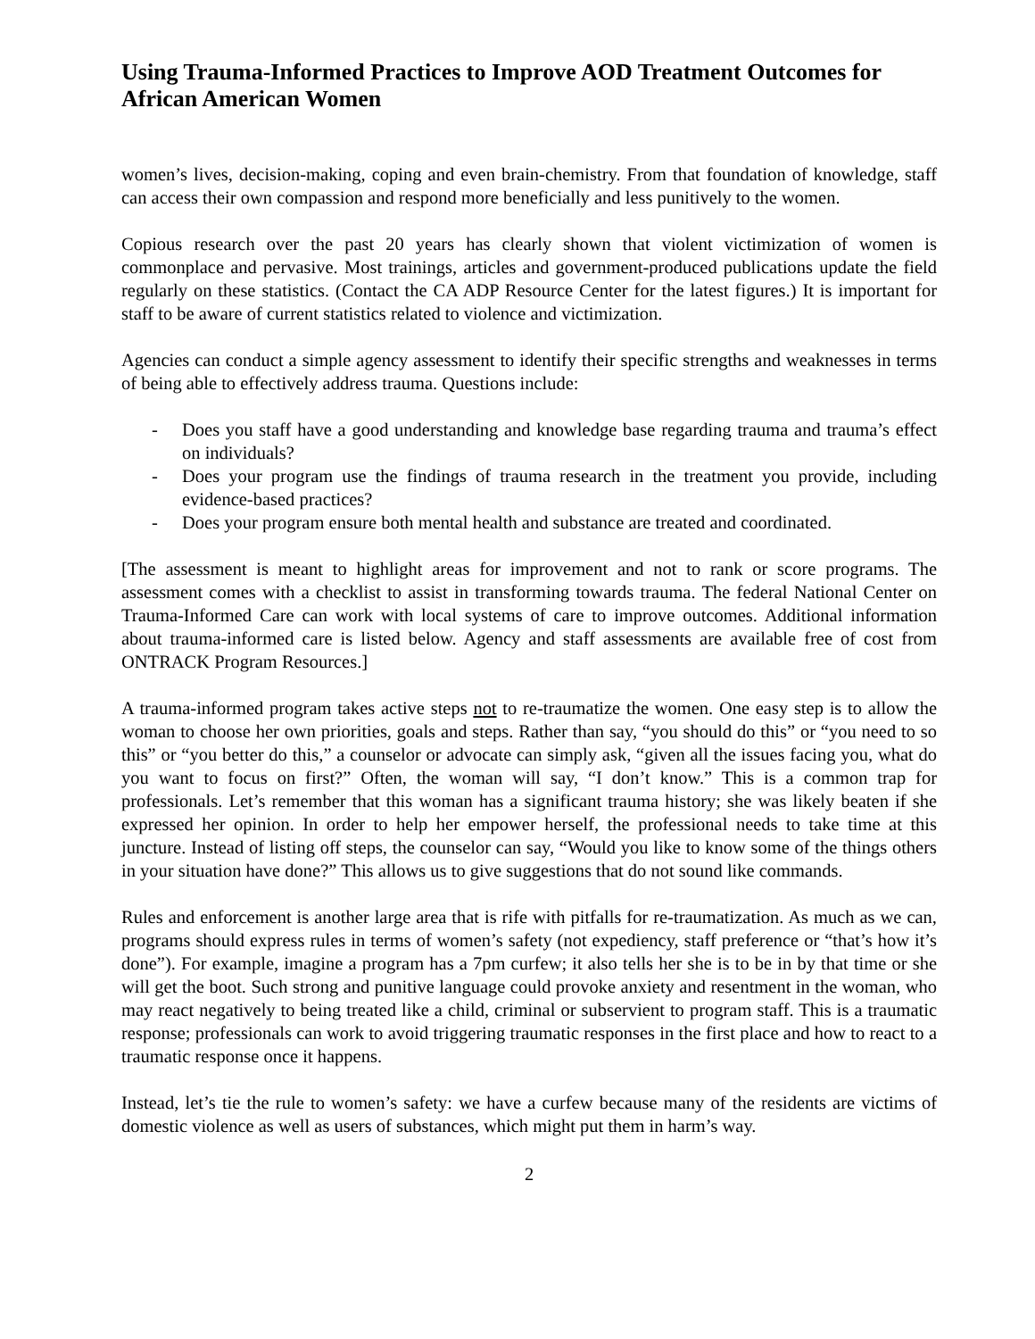Using Trauma-Informed Practices to Improve AOD Treatment Outcomes for African American Women
women’s lives, decision-making, coping and even brain-chemistry. From that foundation of knowledge, staff can access their own compassion and respond more beneficially and less punitively to the women.
Copious research over the past 20 years has clearly shown that violent victimization of women is commonplace and pervasive. Most trainings, articles and government-produced publications update the field regularly on these statistics. (Contact the CA ADP Resource Center for the latest figures.) It is important for staff to be aware of current statistics related to violence and victimization.
Agencies can conduct a simple agency assessment to identify their specific strengths and weaknesses in terms of being able to effectively address trauma. Questions include:
- Does you staff have a good understanding and knowledge base regarding trauma and trauma’s effect on individuals?
- Does your program use the findings of trauma research in the treatment you provide, including evidence-based practices?
- Does your program ensure both mental health and substance are treated and coordinated.
[The assessment is meant to highlight areas for improvement and not to rank or score programs. The assessment comes with a checklist to assist in transforming towards trauma. The federal National Center on Trauma-Informed Care can work with local systems of care to improve outcomes. Additional information about trauma-informed care is listed below. Agency and staff assessments are available free of cost from ONTRACK Program Resources.]
A trauma-informed program takes active steps not to re-traumatize the women. One easy step is to allow the woman to choose her own priorities, goals and steps. Rather than say, “you should do this” or “you need to so this” or “you better do this,” a counselor or advocate can simply ask, “given all the issues facing you, what do you want to focus on first?” Often, the woman will say, “I don’t know.” This is a common trap for professionals. Let’s remember that this woman has a significant trauma history; she was likely beaten if she expressed her opinion. In order to help her empower herself, the professional needs to take time at this juncture. Instead of listing off steps, the counselor can say, “Would you like to know some of the things others in your situation have done?” This allows us to give suggestions that do not sound like commands.
Rules and enforcement is another large area that is rife with pitfalls for re-traumatization. As much as we can, programs should express rules in terms of women’s safety (not expediency, staff preference or “that’s how it’s done”). For example, imagine a program has a 7pm curfew; it also tells her she is to be in by that time or she will get the boot. Such strong and punitive language could provoke anxiety and resentment in the woman, who may react negatively to being treated like a child, criminal or subservient to program staff. This is a traumatic response; professionals can work to avoid triggering traumatic responses in the first place and how to react to a traumatic response once it happens.
Instead, let’s tie the rule to women’s safety: we have a curfew because many of the residents are victims of domestic violence as well as users of substances, which might put them in harm’s way.
2